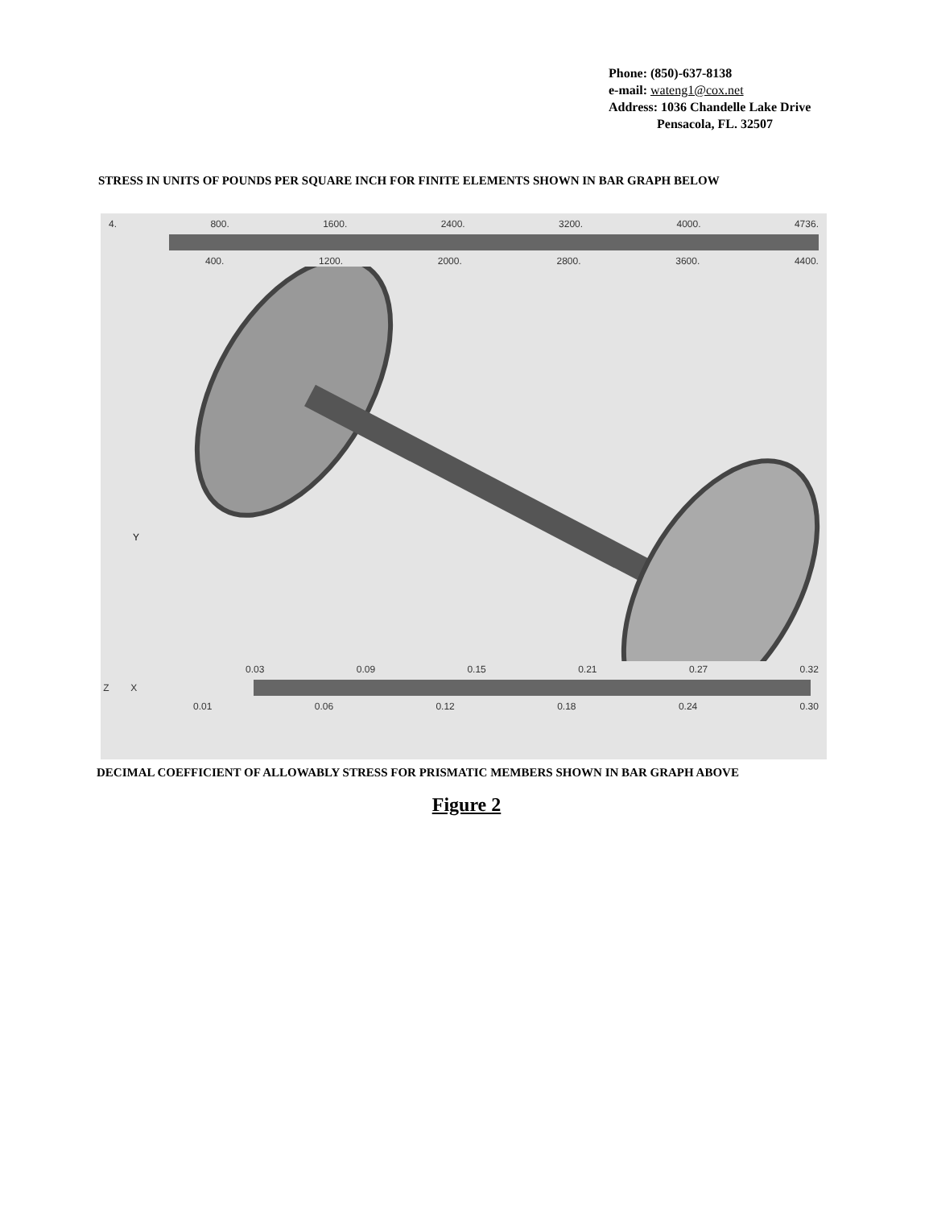Phone: (850)-637-8138
e-mail: wateng1@cox.net
Address: 1036 Chandelle Lake Drive
Pensacola, FL. 32507
STRESS IN UNITS OF POUNDS PER SQUARE INCH FOR FINITE ELEMENTS SHOWN IN BAR GRAPH BELOW
4. 800. 1600. 2400. 3200. 4000. 4736.
400. 1200. 2000. 2800. 3600. 4400.
Y
0.03 0.09 0.15 0.21 0.27 0.32
Z X
0.01 0.06 0.12 0.18 0.24 0.30
DECIMAL COEFFICIENT OF ALLOWABLY STRESS FOR PRISMATIC MEMBERS SHOWN IN BAR GRAPH ABOVE
Figure 2